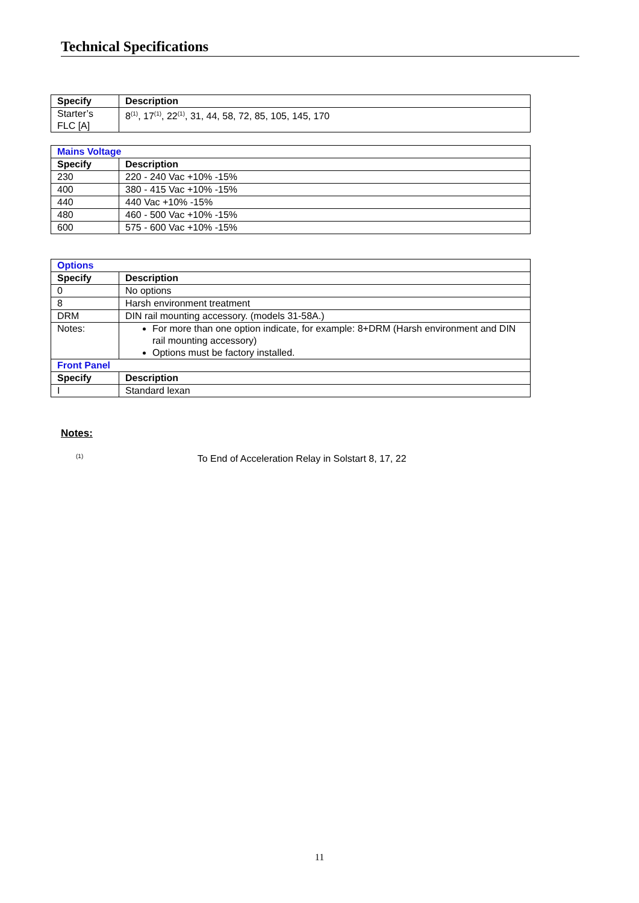Technical Specifications
| Specify | Description |
| --- | --- |
| Starter’s FLC [A] | 8<sup>(1)</sup>, 17<sup>(1)</sup>, 22<sup>(1)</sup>, 31, 44, 58, 72, 85, 105, 145, 170 |
| Mains Voltage | |
| Specify | Description |
| 230 | 220 - 240 Vac +10% -15% |
| 400 | 380 - 415 Vac +10% -15% |
| 440 | 440 Vac +10% -15% |
| 480 | 460 - 500 Vac +10% -15% |
| 600 | 575 - 600 Vac +10% -15% |
| Options | |
| Specify | Description |
| 0 | No options |
| 8 | Harsh environment treatment |
| DRM | DIN rail mounting accessory. (models 31-58A.) |
| Notes: | For more than one option indicate, for example: 8+DRM (Harsh environment and DIN rail mounting accessory) Options must be factory installed. |
| Front Panel | |
| Specify | Description |
| I | Standard lexan |
Notes:
<sup>(1)</sup> To End of Acceleration Relay in Solstart 8, 17, 22
11